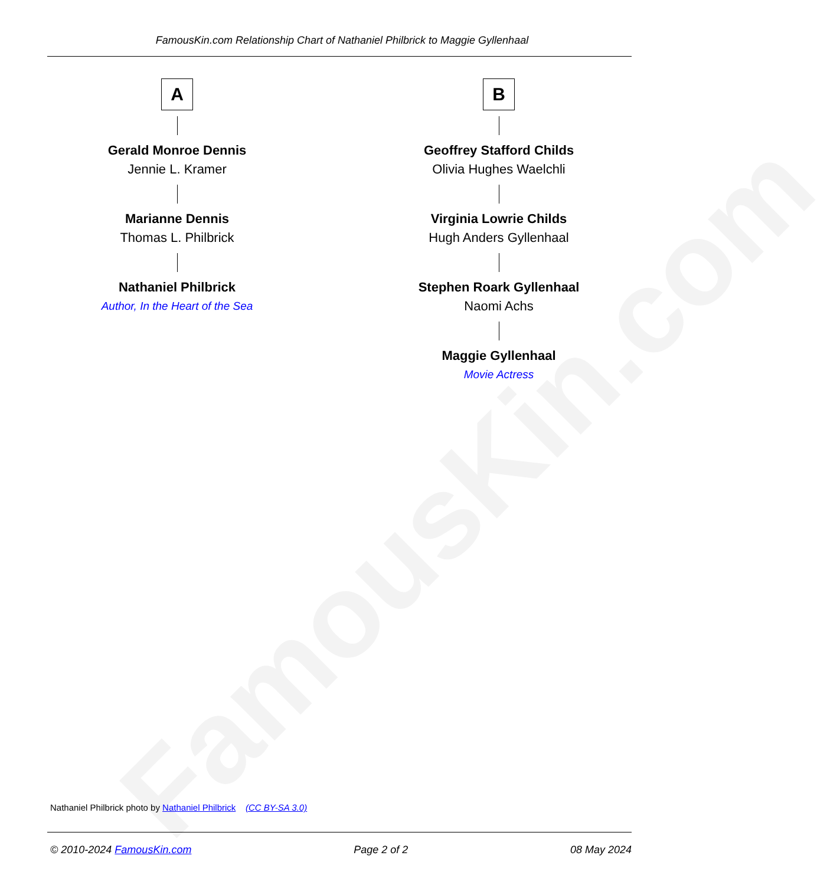FamousKin.com
FamousKin.com Relationship Chart of Nathaniel Philbrick to Maggie Gyllenhaal
A
Gerald Monroe Dennis
Jennie L. Kramer
Marianne Dennis
Thomas L. Philbrick
Nathaniel Philbrick
Author, In the Heart of the Sea
B
Geoffrey Stafford Childs
Olivia Hughes Waelchli
Virginia Lowrie Childs
Hugh Anders Gyllenhaal
Stephen Roark Gyllenhaal
Naomi Achs
Maggie Gyllenhaal
Movie Actress
Nathaniel Philbrick photo by Nathaniel Philbrick (CC BY-SA 3.0)
© 2010-2024 FamousKin.com Page 2 of 2 08 May 2024